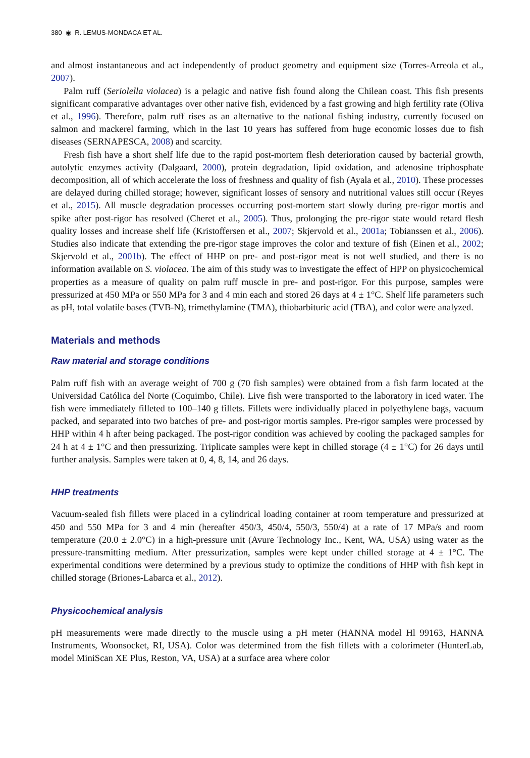380 ◉ R. LEMUS-MONDACA ET AL.
and almost instantaneous and act independently of product geometry and equipment size (Torres-Arreola et al., 2007).
Palm ruff (Seriolella violacea) is a pelagic and native fish found along the Chilean coast. This fish presents significant comparative advantages over other native fish, evidenced by a fast growing and high fertility rate (Oliva et al., 1996). Therefore, palm ruff rises as an alternative to the national fishing industry, currently focused on salmon and mackerel farming, which in the last 10 years has suffered from huge economic losses due to fish diseases (SERNAPESCA, 2008) and scarcity.
Fresh fish have a short shelf life due to the rapid post-mortem flesh deterioration caused by bacterial growth, autolytic enzymes activity (Dalgaard, 2000), protein degradation, lipid oxidation, and adenosine triphosphate decomposition, all of which accelerate the loss of freshness and quality of fish (Ayala et al., 2010). These processes are delayed during chilled storage; however, significant losses of sensory and nutritional values still occur (Reyes et al., 2015). All muscle degradation processes occurring post-mortem start slowly during pre-rigor mortis and spike after post-rigor has resolved (Cheret et al., 2005). Thus, prolonging the pre-rigor state would retard flesh quality losses and increase shelf life (Kristoffersen et al., 2007; Skjervold et al., 2001a; Tobianssen et al., 2006). Studies also indicate that extending the pre-rigor stage improves the color and texture of fish (Einen et al., 2002; Skjervold et al., 2001b). The effect of HHP on pre- and post-rigor meat is not well studied, and there is no information available on S. violacea. The aim of this study was to investigate the effect of HPP on physicochemical properties as a measure of quality on palm ruff muscle in pre- and post-rigor. For this purpose, samples were pressurized at 450 MPa or 550 MPa for 3 and 4 min each and stored 26 days at 4 ± 1°C. Shelf life parameters such as pH, total volatile bases (TVB-N), trimethylamine (TMA), thiobarbituric acid (TBA), and color were analyzed.
Materials and methods
Raw material and storage conditions
Palm ruff fish with an average weight of 700 g (70 fish samples) were obtained from a fish farm located at the Universidad Católica del Norte (Coquimbo, Chile). Live fish were transported to the laboratory in iced water. The fish were immediately filleted to 100–140 g fillets. Fillets were individually placed in polyethylene bags, vacuum packed, and separated into two batches of pre- and post-rigor mortis samples. Pre-rigor samples were processed by HHP within 4 h after being packaged. The post-rigor condition was achieved by cooling the packaged samples for 24 h at 4 ± 1°C and then pressurizing. Triplicate samples were kept in chilled storage (4 ± 1°C) for 26 days until further analysis. Samples were taken at 0, 4, 8, 14, and 26 days.
HHP treatments
Vacuum-sealed fish fillets were placed in a cylindrical loading container at room temperature and pressurized at 450 and 550 MPa for 3 and 4 min (hereafter 450/3, 450/4, 550/3, 550/4) at a rate of 17 MPa/s and room temperature (20.0 ± 2.0°C) in a high-pressure unit (Avure Technology Inc., Kent, WA, USA) using water as the pressure-transmitting medium. After pressurization, samples were kept under chilled storage at 4 ± 1°C. The experimental conditions were determined by a previous study to optimize the conditions of HHP with fish kept in chilled storage (Briones-Labarca et al., 2012).
Physicochemical analysis
pH measurements were made directly to the muscle using a pH meter (HANNA model Hl 99163, HANNA Instruments, Woonsocket, RI, USA). Color was determined from the fish fillets with a colorimeter (HunterLab, model MiniScan XE Plus, Reston, VA, USA) at a surface area where color